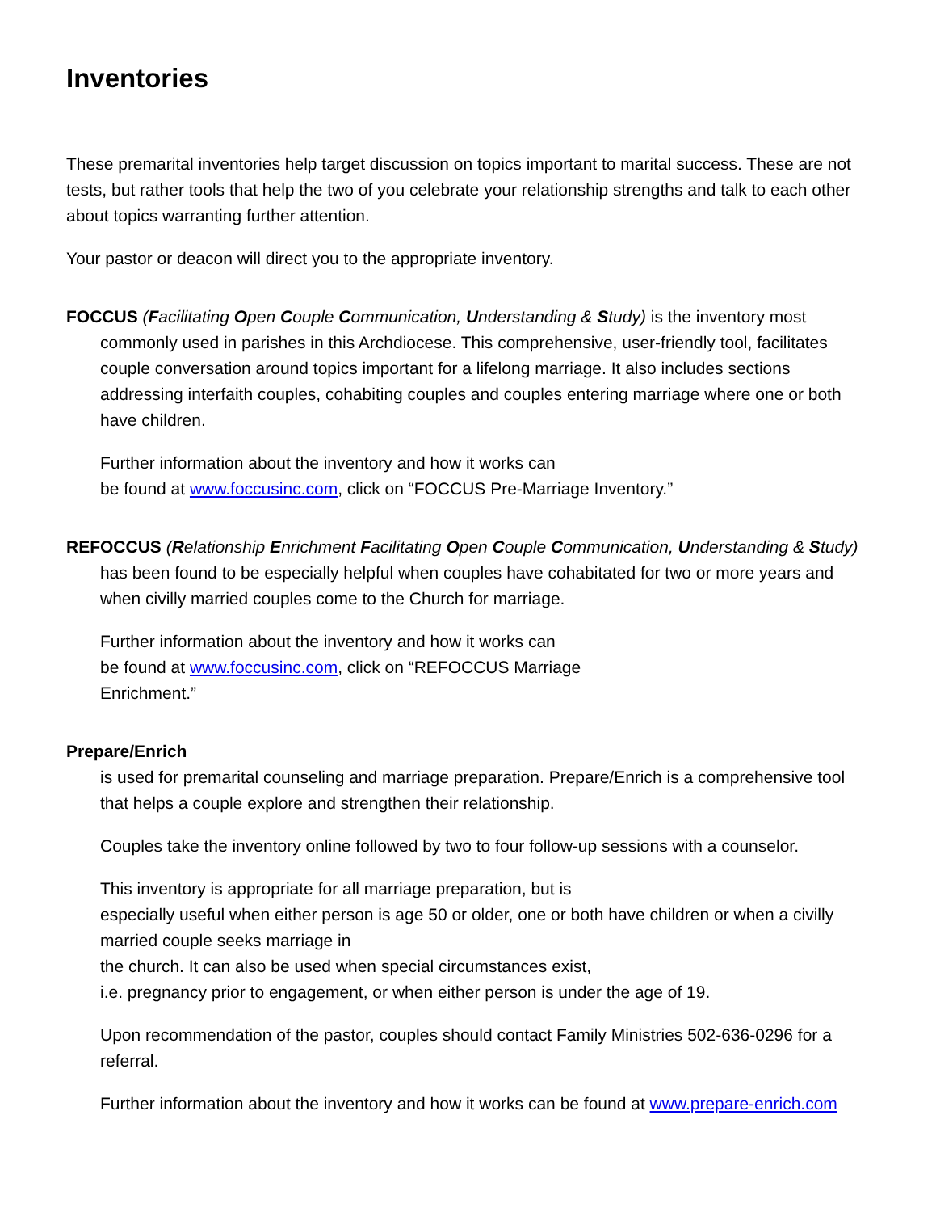Inventories
These premarital inventories help target discussion on topics important to marital success. These are not tests, but rather tools that help the two of you celebrate your relationship strengths and talk to each other about topics warranting further attention.
Your pastor or deacon will direct you to the appropriate inventory.
FOCCUS (Facilitating Open Couple Communication, Understanding & Study) is the inventory most commonly used in parishes in this Archdiocese. This comprehensive, user-friendly tool, facilitates couple conversation around topics important for a lifelong marriage. It also includes sections addressing interfaith couples, cohabiting couples and couples entering marriage where one or both have children.
Further information about the inventory and how it works can
be found at www.foccusinc.com, click on “FOCCUS Pre-Marriage Inventory.”
REFOCCUS (Relationship Enrichment Facilitating Open Couple Communication, Understanding & Study) has been found to be especially helpful when couples have cohabitated for two or more years and when civilly married couples come to the Church for marriage.
Further information about the inventory and how it works can
be found at www.foccusinc.com, click on “REFOCCUS Marriage
Enrichment.”
Prepare/Enrich
is used for premarital counseling and marriage preparation. Prepare/Enrich is a comprehensive tool that helps a couple explore and strengthen their relationship.
Couples take the inventory online followed by two to four follow-up sessions with a counselor.
This inventory is appropriate for all marriage preparation, but is
especially useful when either person is age 50 or older, one or both have children or when a civilly married couple seeks marriage in
the church. It can also be used when special circumstances exist,
i.e. pregnancy prior to engagement, or when either person is under the age of 19.
Upon recommendation of the pastor, couples should contact Family Ministries 502-636-0296 for a referral.
Further information about the inventory and how it works can be found at www.prepare-enrich.com